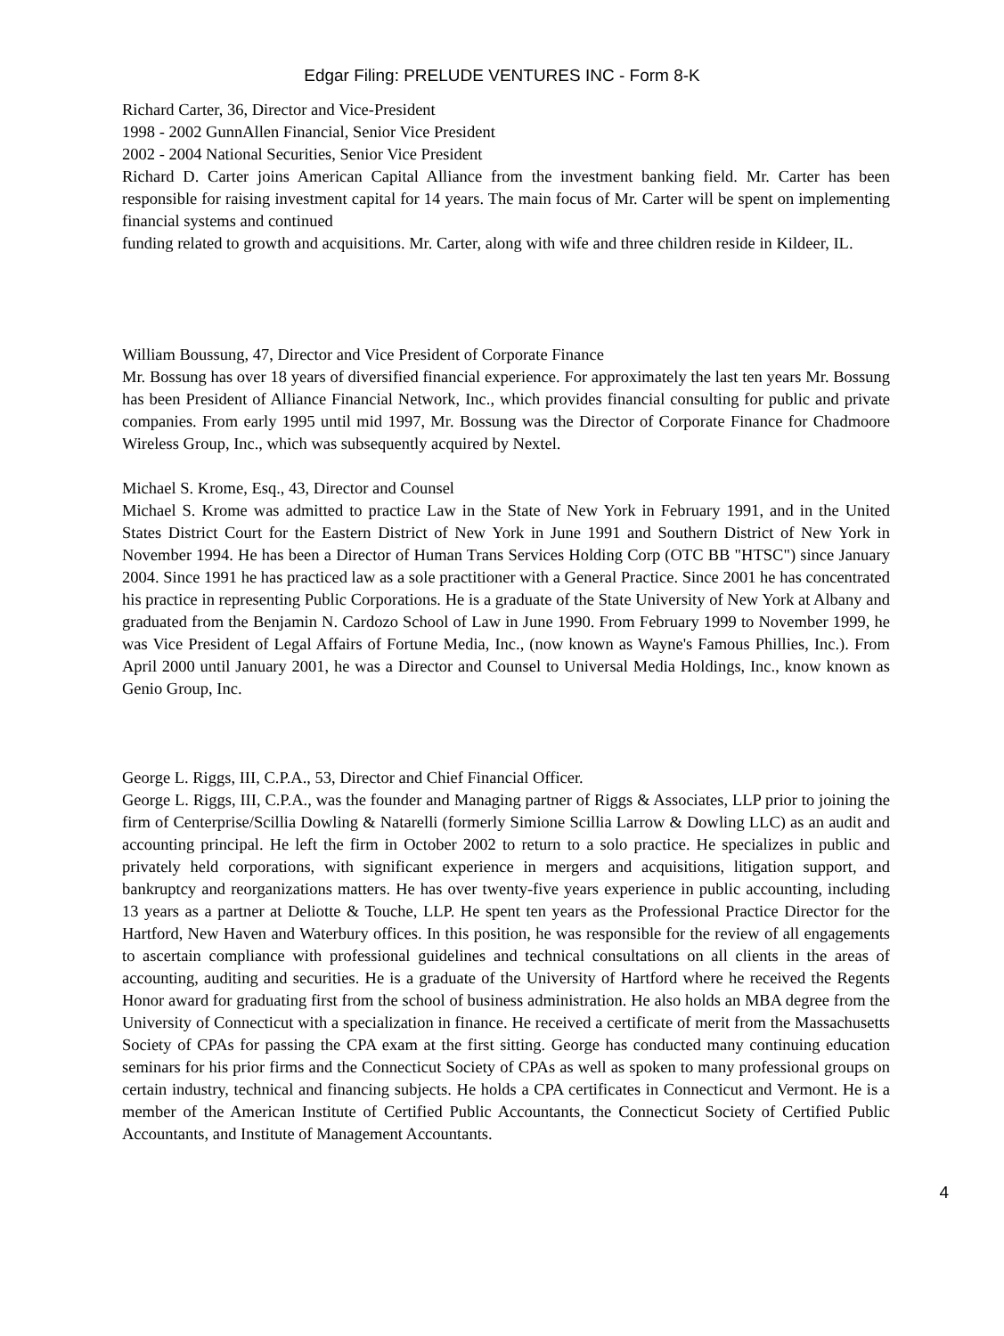Edgar Filing: PRELUDE VENTURES INC - Form 8-K
Richard Carter, 36, Director and Vice-President
1998 - 2002 GunnAllen Financial, Senior Vice President
2002 - 2004 National Securities, Senior Vice President
Richard D. Carter joins American Capital Alliance from the investment banking field. Mr. Carter has been responsible for raising investment capital for 14 years. The main focus of Mr. Carter will be spent on implementing financial systems and continued
funding related to growth and acquisitions. Mr. Carter, along with wife and three children reside in Kildeer, IL.
William Boussung, 47, Director and Vice President of Corporate Finance
Mr. Bossung has over 18 years of diversified financial experience. For approximately the last ten years Mr. Bossung has been President of Alliance Financial Network, Inc., which provides financial consulting for public and private companies. From early 1995 until mid 1997, Mr. Bossung was the Director of Corporate Finance for Chadmoore Wireless Group, Inc., which was subsequently acquired by Nextel.
Michael S. Krome, Esq., 43, Director and Counsel
Michael S. Krome was admitted to practice Law in the State of New York in February 1991, and in the United States District Court for the Eastern District of New York in June 1991 and Southern District of New York in November 1994. He has been a Director of Human Trans Services Holding Corp (OTC BB "HTSC") since January 2004. Since 1991 he has practiced law as a sole practitioner with a General Practice. Since 2001 he has concentrated his practice in representing Public Corporations. He is a graduate of the State University of New York at Albany and graduated from the Benjamin N. Cardozo School of Law in June 1990. From February 1999 to November 1999, he was Vice President of Legal Affairs of Fortune Media, Inc., (now known as Wayne's Famous Phillies, Inc.). From April 2000 until January 2001, he was a Director and Counsel to Universal Media Holdings, Inc., know known as Genio Group, Inc.
George L. Riggs, III, C.P.A., 53, Director and Chief Financial Officer.
George L. Riggs, III, C.P.A., was the founder and Managing partner of Riggs & Associates, LLP prior to joining the firm of Centerprise/Scillia Dowling & Natarelli (formerly Simione Scillia Larrow & Dowling LLC) as an audit and accounting principal. He left the firm in October 2002 to return to a solo practice. He specializes in public and privately held corporations, with significant experience in mergers and acquisitions, litigation support, and bankruptcy and reorganizations matters. He has over twenty-five years experience in public accounting, including 13 years as a partner at Deliotte & Touche, LLP. He spent ten years as the Professional Practice Director for the Hartford, New Haven and Waterbury offices. In this position, he was responsible for the review of all engagements to ascertain compliance with professional guidelines and technical consultations on all clients in the areas of accounting, auditing and securities. He is a graduate of the University of Hartford where he received the Regents Honor award for graduating first from the school of business administration. He also holds an MBA degree from the University of Connecticut with a specialization in finance. He received a certificate of merit from the Massachusetts Society of CPAs for passing the CPA exam at the first sitting. George has conducted many continuing education seminars for his prior firms and the Connecticut Society of CPAs as well as spoken to many professional groups on certain industry, technical and financing subjects. He holds a CPA certificates in Connecticut and Vermont. He is a member of the American Institute of Certified Public Accountants, the Connecticut Society of Certified Public Accountants, and Institute of Management Accountants.
4